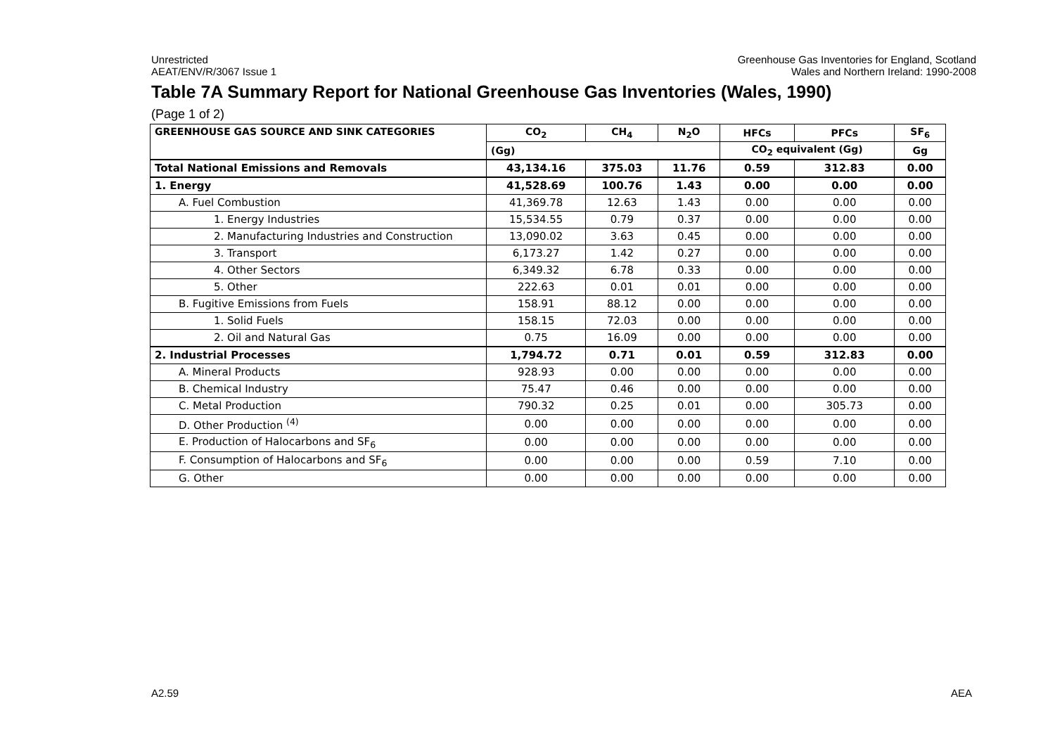Unrestricted
AEAT/ENV/R/3067 Issue 1
Greenhouse Gas Inventories for England, Scotland
Wales and Northern Ireland: 1990-2008
Table 7A Summary Report for National Greenhouse Gas Inventories (Wales, 1990)
(Page 1 of 2)
| GREENHOUSE GAS SOURCE AND SINK CATEGORIES | CO<sub>2</sub> | CH<sub>4</sub> | N<sub>2</sub>O | HFCs | PFCs | SF<sub>6</sub> |
| --- | --- | --- | --- | --- | --- | --- |
| | (Gg) | | | CO<sub>2</sub> equivalent (Gg) | | Gg |
| Total National Emissions and Removals | 43,134.16 | 375.03 | 11.76 | 0.59 | 312.83 | 0.00 |
| 1. Energy | 41,528.69 | 100.76 | 1.43 | 0.00 | 0.00 | 0.00 |
| A. Fuel Combustion | 41,369.78 | 12.63 | 1.43 | 0.00 | 0.00 | 0.00 |
| 1. Energy Industries | 15,534.55 | 0.79 | 0.37 | 0.00 | 0.00 | 0.00 |
| 2. Manufacturing Industries and Construction | 13,090.02 | 3.63 | 0.45 | 0.00 | 0.00 | 0.00 |
| 3. Transport | 6,173.27 | 1.42 | 0.27 | 0.00 | 0.00 | 0.00 |
| 4. Other Sectors | 6,349.32 | 6.78 | 0.33 | 0.00 | 0.00 | 0.00 |
| 5. Other | 222.63 | 0.01 | 0.01 | 0.00 | 0.00 | 0.00 |
| B. Fugitive Emissions from Fuels | 158.91 | 88.12 | 0.00 | 0.00 | 0.00 | 0.00 |
| 1. Solid Fuels | 158.15 | 72.03 | 0.00 | 0.00 | 0.00 | 0.00 |
| 2. Oil and Natural Gas | 0.75 | 16.09 | 0.00 | 0.00 | 0.00 | 0.00 |
| 2. Industrial Processes | 1,794.72 | 0.71 | 0.01 | 0.59 | 312.83 | 0.00 |
| A. Mineral Products | 928.93 | 0.00 | 0.00 | 0.00 | 0.00 | 0.00 |
| B. Chemical Industry | 75.47 | 0.46 | 0.00 | 0.00 | 0.00 | 0.00 |
| C. Metal Production | 790.32 | 0.25 | 0.01 | 0.00 | 305.73 | 0.00 |
| D. Other Production <sup>(4)</sup> | 0.00 | 0.00 | 0.00 | 0.00 | 0.00 | 0.00 |
| E. Production of Halocarbons and SF<sub>6</sub> | 0.00 | 0.00 | 0.00 | 0.00 | 0.00 | 0.00 |
| F. Consumption of Halocarbons and SF<sub>6</sub> | 0.00 | 0.00 | 0.00 | 0.59 | 7.10 | 0.00 |
| G. Other | 0.00 | 0.00 | 0.00 | 0.00 | 0.00 | 0.00 |
A2.59 AEA